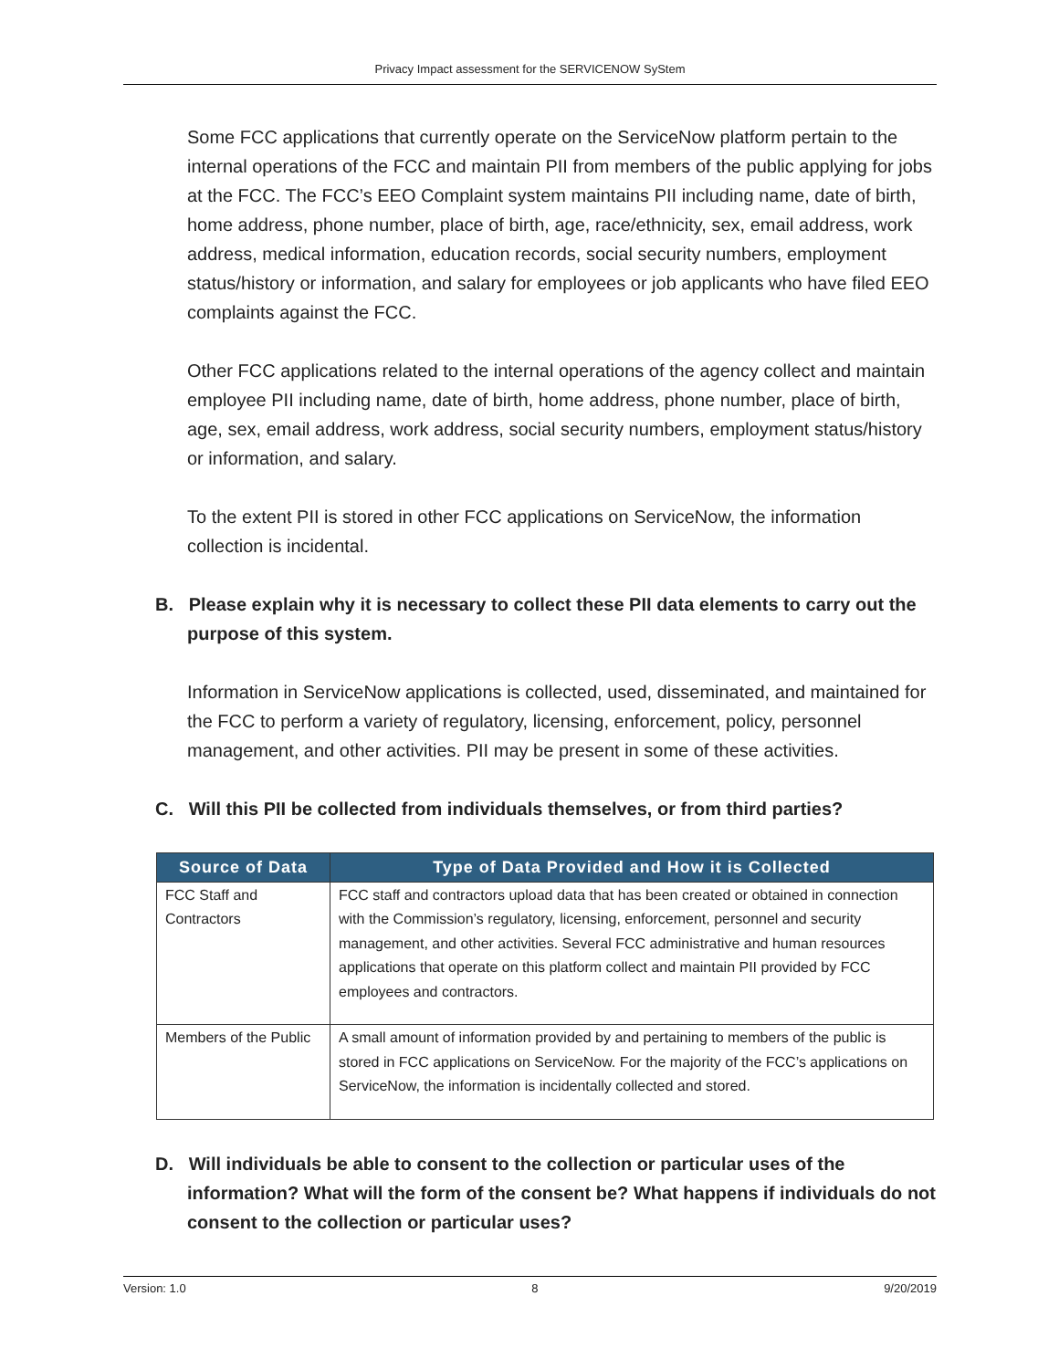Privacy Impact assessment for the SERVICENOW SyStem
Some FCC applications that currently operate on the ServiceNow platform pertain to the internal operations of the FCC and maintain PII from members of the public applying for jobs at the FCC. The FCC’s EEO Complaint system maintains PII including name, date of birth, home address, phone number, place of birth, age, race/ethnicity, sex, email address, work address, medical information, education records, social security numbers, employment status/history or information, and salary for employees or job applicants who have filed EEO complaints against the FCC.
Other FCC applications related to the internal operations of the agency collect and maintain employee PII including name, date of birth, home address, phone number, place of birth, age, sex, email address, work address, social security numbers, employment status/history or information, and salary.
To the extent PII is stored in other FCC applications on ServiceNow, the information collection is incidental.
B. Please explain why it is necessary to collect these PII data elements to carry out the purpose of this system.
Information in ServiceNow applications is collected, used, disseminated, and maintained for the FCC to perform a variety of regulatory, licensing, enforcement, policy, personnel management, and other activities. PII may be present in some of these activities.
C. Will this PII be collected from individuals themselves, or from third parties?
| Source of Data | Type of Data Provided and How it is Collected |
| --- | --- |
| FCC Staff and Contractors | FCC staff and contractors upload data that has been created or obtained in connection with the Commission’s regulatory, licensing, enforcement, personnel and security management, and other activities. Several FCC administrative and human resources applications that operate on this platform collect and maintain PII provided by FCC employees and contractors. |
| Members of the Public | A small amount of information provided by and pertaining to members of the public is stored in FCC applications on ServiceNow. For the majority of the FCC’s applications on ServiceNow, the information is incidentally collected and stored. |
D. Will individuals be able to consent to the collection or particular uses of the information? What will the form of the consent be? What happens if individuals do not consent to the collection or particular uses?
Version: 1.0 8 9/20/2019